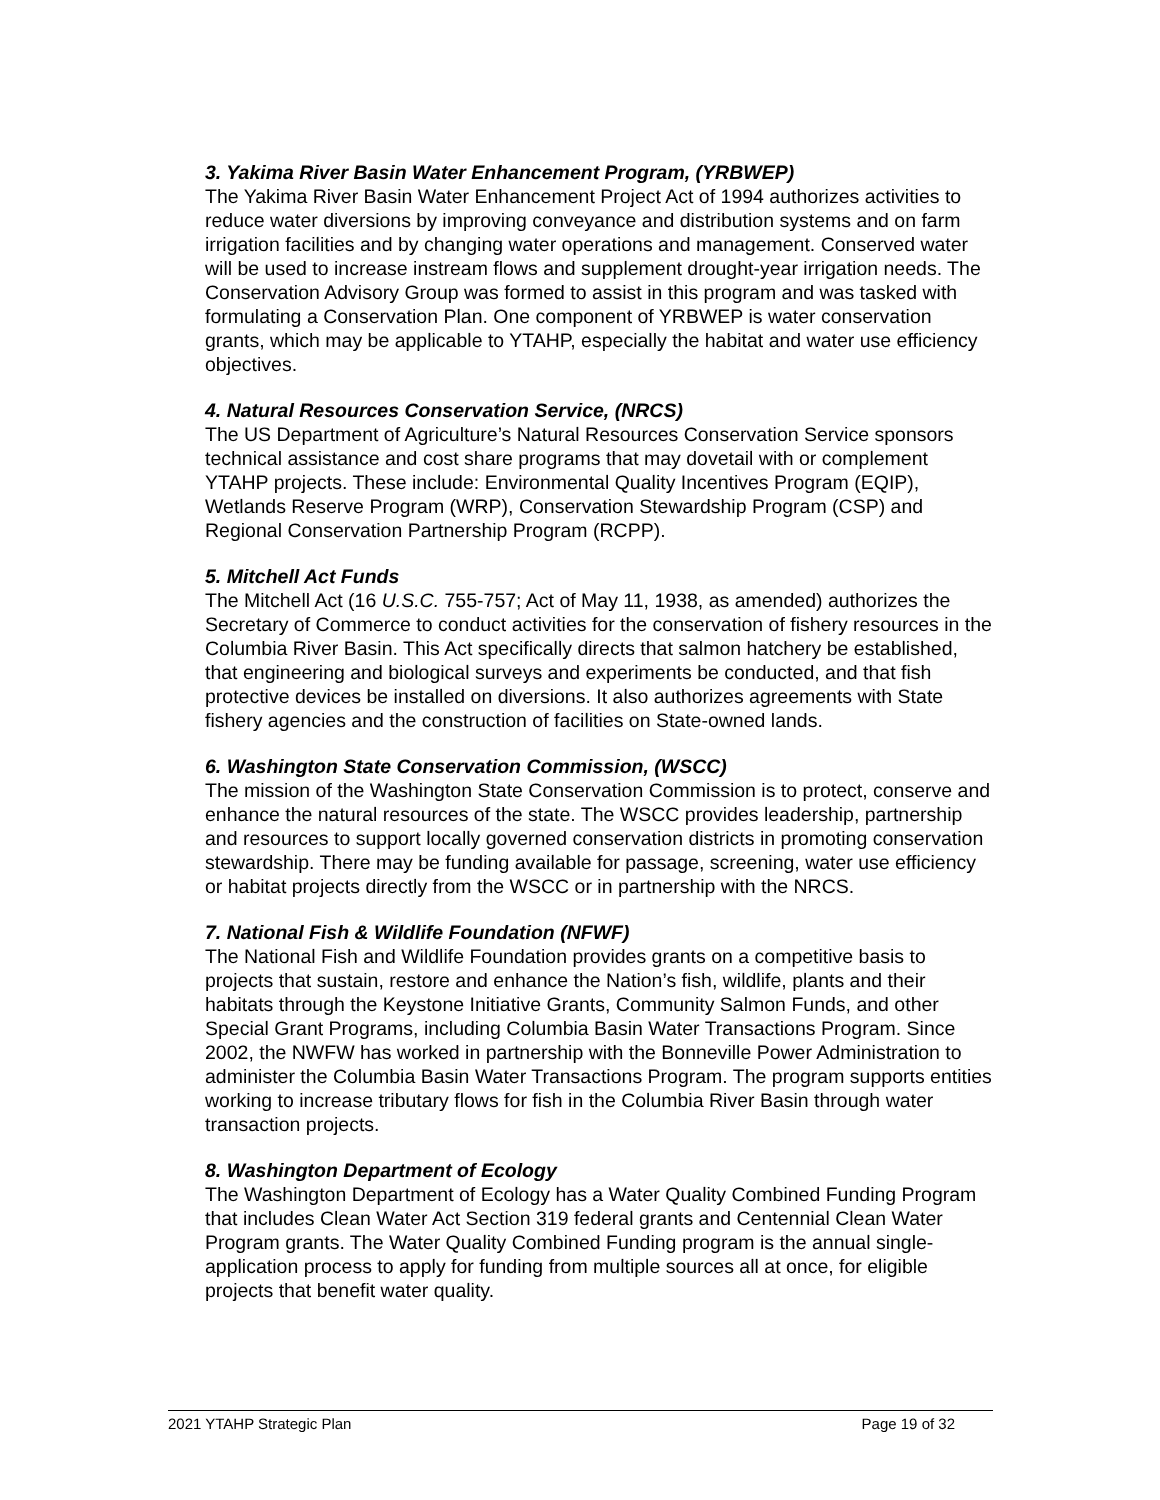3. Yakima River Basin Water Enhancement Program, (YRBWEP)
The Yakima River Basin Water Enhancement Project Act of 1994 authorizes activities to reduce water diversions by improving conveyance and distribution systems and on farm irrigation facilities and by changing water operations and management. Conserved water will be used to increase instream flows and supplement drought-year irrigation needs. The Conservation Advisory Group was formed to assist in this program and was tasked with formulating a Conservation Plan. One component of YRBWEP is water conservation grants, which may be applicable to YTAHP, especially the habitat and water use efficiency objectives.
4. Natural Resources Conservation Service, (NRCS)
The US Department of Agriculture’s Natural Resources Conservation Service sponsors technical assistance and cost share programs that may dovetail with or complement YTAHP projects. These include: Environmental Quality Incentives Program (EQIP), Wetlands Reserve Program (WRP), Conservation Stewardship Program (CSP) and Regional Conservation Partnership Program (RCPP).
5. Mitchell Act Funds
The Mitchell Act (16 U.S.C. 755-757; Act of May 11, 1938, as amended) authorizes the Secretary of Commerce to conduct activities for the conservation of fishery resources in the Columbia River Basin. This Act specifically directs that salmon hatchery be established, that engineering and biological surveys and experiments be conducted, and that fish protective devices be installed on diversions. It also authorizes agreements with State fishery agencies and the construction of facilities on State-owned lands.
6. Washington State Conservation Commission, (WSCC)
The mission of the Washington State Conservation Commission is to protect, conserve and enhance the natural resources of the state. The WSCC provides leadership, partnership and resources to support locally governed conservation districts in promoting conservation stewardship. There may be funding available for passage, screening, water use efficiency or habitat projects directly from the WSCC or in partnership with the NRCS.
7. National Fish & Wildlife Foundation (NFWF)
The National Fish and Wildlife Foundation provides grants on a competitive basis to projects that sustain, restore and enhance the Nation’s fish, wildlife, plants and their habitats through the Keystone Initiative Grants, Community Salmon Funds, and other Special Grant Programs, including Columbia Basin Water Transactions Program. Since 2002, the NWFW has worked in partnership with the Bonneville Power Administration to administer the Columbia Basin Water Transactions Program. The program supports entities working to increase tributary flows for fish in the Columbia River Basin through water transaction projects.
8. Washington Department of Ecology
The Washington Department of Ecology has a Water Quality Combined Funding Program that includes Clean Water Act Section 319 federal grants and Centennial Clean Water Program grants. The Water Quality Combined Funding program is the annual single-application process to apply for funding from multiple sources all at once, for eligible projects that benefit water quality.
2021 YTAHP Strategic Plan Page 19 of 32